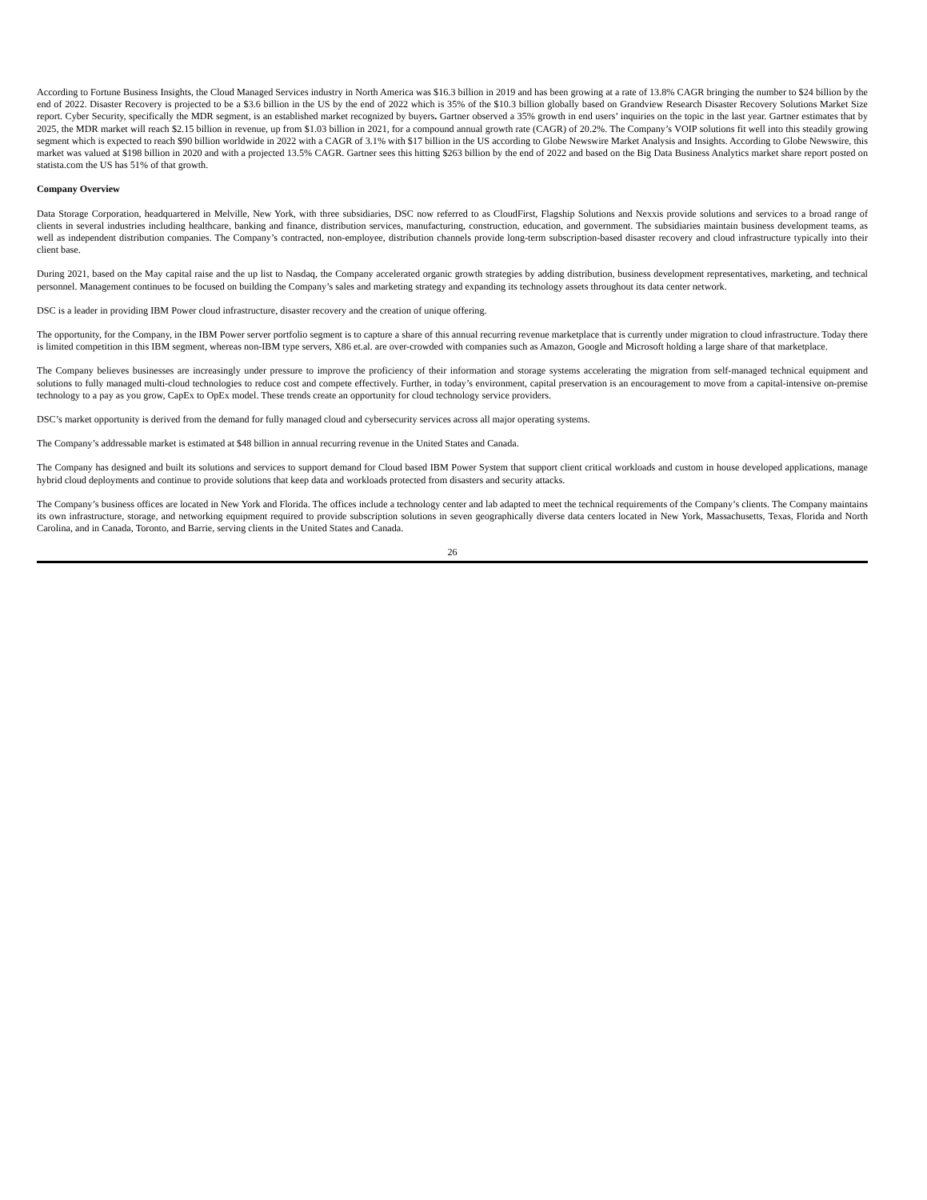According to Fortune Business Insights, the Cloud Managed Services industry in North America was $16.3 billion in 2019 and has been growing at a rate of 13.8% CAGR bringing the number to $24 billion by the end of 2022. Disaster Recovery is projected to be a $3.6 billion in the US by the end of 2022 which is 35% of the $10.3 billion globally based on Grandview Research Disaster Recovery Solutions Market Size report. Cyber Security, specifically the MDR segment, is an established market recognized by buyers. Gartner observed a 35% growth in end users’ inquiries on the topic in the last year. Gartner estimates that by 2025, the MDR market will reach $2.15 billion in revenue, up from $1.03 billion in 2021, for a compound annual growth rate (CAGR) of 20.2%. The Company’s VOIP solutions fit well into this steadily growing segment which is expected to reach $90 billion worldwide in 2022 with a CAGR of 3.1% with $17 billion in the US according to Globe Newswire Market Analysis and Insights. According to Globe Newswire, this market was valued at $198 billion in 2020 and with a projected 13.5% CAGR. Gartner sees this hitting $263 billion by the end of 2022 and based on the Big Data Business Analytics market share report posted on statista.com the US has 51% of that growth.
Company Overview
Data Storage Corporation, headquartered in Melville, New York, with three subsidiaries, DSC now referred to as CloudFirst, Flagship Solutions and Nexxis provide solutions and services to a broad range of clients in several industries including healthcare, banking and finance, distribution services, manufacturing, construction, education, and government. The subsidiaries maintain business development teams, as well as independent distribution companies. The Company’s contracted, non-employee, distribution channels provide long-term subscription-based disaster recovery and cloud infrastructure typically into their client base.
During 2021, based on the May capital raise and the up list to Nasdaq, the Company accelerated organic growth strategies by adding distribution, business development representatives, marketing, and technical personnel. Management continues to be focused on building the Company’s sales and marketing strategy and expanding its technology assets throughout its data center network.
DSC is a leader in providing IBM Power cloud infrastructure, disaster recovery and the creation of unique offering.
The opportunity, for the Company, in the IBM Power server portfolio segment is to capture a share of this annual recurring revenue marketplace that is currently under migration to cloud infrastructure. Today there is limited competition in this IBM segment, whereas non-IBM type servers, X86 et.al. are over-crowded with companies such as Amazon, Google and Microsoft holding a large share of that marketplace.
The Company believes businesses are increasingly under pressure to improve the proficiency of their information and storage systems accelerating the migration from self-managed technical equipment and solutions to fully managed multi-cloud technologies to reduce cost and compete effectively. Further, in today’s environment, capital preservation is an encouragement to move from a capital-intensive on-premise technology to a pay as you grow, CapEx to OpEx model. These trends create an opportunity for cloud technology service providers.
DSC’s market opportunity is derived from the demand for fully managed cloud and cybersecurity services across all major operating systems.
The Company’s addressable market is estimated at $48 billion in annual recurring revenue in the United States and Canada.
The Company has designed and built its solutions and services to support demand for Cloud based IBM Power System that support client critical workloads and custom in house developed applications, manage hybrid cloud deployments and continue to provide solutions that keep data and workloads protected from disasters and security attacks.
The Company’s business offices are located in New York and Florida. The offices include a technology center and lab adapted to meet the technical requirements of the Company’s clients. The Company maintains its own infrastructure, storage, and networking equipment required to provide subscription solutions in seven geographically diverse data centers located in New York, Massachusetts, Texas, Florida and North Carolina, and in Canada, Toronto, and Barrie, serving clients in the United States and Canada.
26